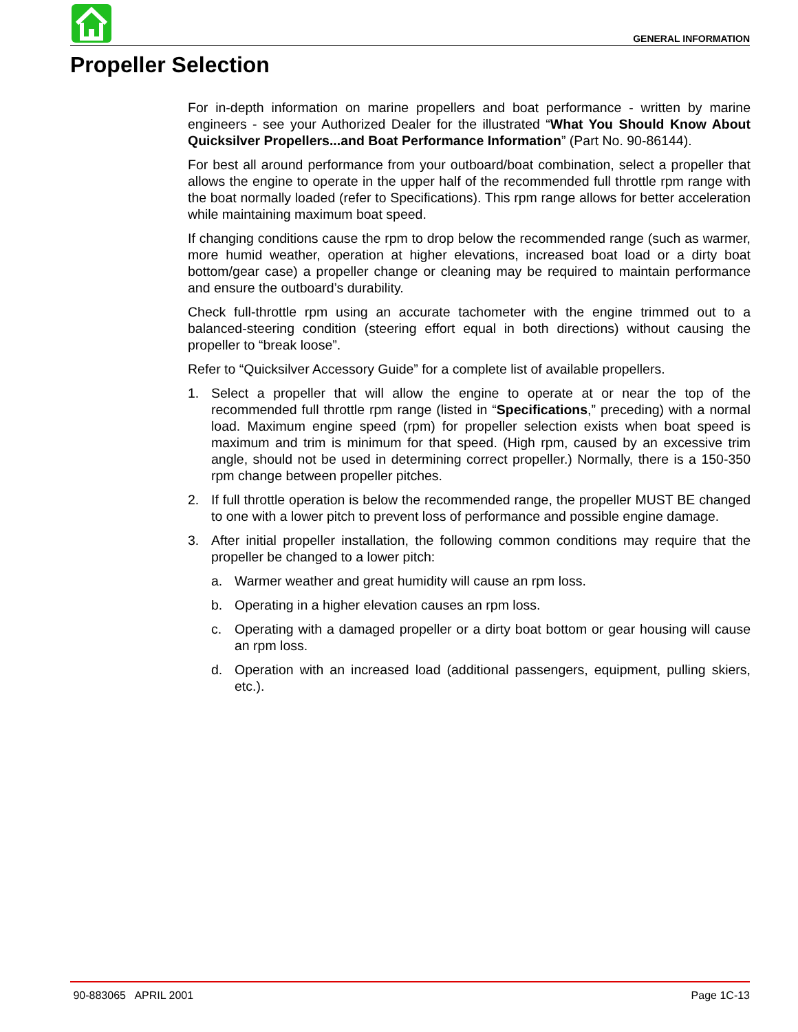GENERAL INFORMATION
Propeller Selection
For in-depth information on marine propellers and boat performance - written by marine engineers - see your Authorized Dealer for the illustrated “What You Should Know About Quicksilver Propellers...and Boat Performance Information” (Part No. 90-86144).
For best all around performance from your outboard/boat combination, select a propeller that allows the engine to operate in the upper half of the recommended full throttle rpm range with the boat normally loaded (refer to Specifications). This rpm range allows for better acceleration while maintaining maximum boat speed.
If changing conditions cause the rpm to drop below the recommended range (such as warmer, more humid weather, operation at higher elevations, increased boat load or a dirty boat bottom/gear case) a propeller change or cleaning may be required to maintain performance and ensure the outboard’s durability.
Check full-throttle rpm using an accurate tachometer with the engine trimmed out to a balanced-steering condition (steering effort equal in both directions) without causing the propeller to “break loose”.
Refer to “Quicksilver Accessory Guide” for a complete list of available propellers.
1. Select a propeller that will allow the engine to operate at or near the top of the recommended full throttle rpm range (listed in “Specifications,” preceding) with a normal load. Maximum engine speed (rpm) for propeller selection exists when boat speed is maximum and trim is minimum for that speed. (High rpm, caused by an excessive trim angle, should not be used in determining correct propeller.) Normally, there is a 150-350 rpm change between propeller pitches.
2. If full throttle operation is below the recommended range, the propeller MUST BE changed to one with a lower pitch to prevent loss of performance and possible engine damage.
3. After initial propeller installation, the following common conditions may require that the propeller be changed to a lower pitch:
a. Warmer weather and great humidity will cause an rpm loss.
b. Operating in a higher elevation causes an rpm loss.
c. Operating with a damaged propeller or a dirty boat bottom or gear housing will cause an rpm loss.
d. Operation with an increased load (additional passengers, equipment, pulling skiers, etc.).
90-883065 APRIL 2001 Page 1C-13